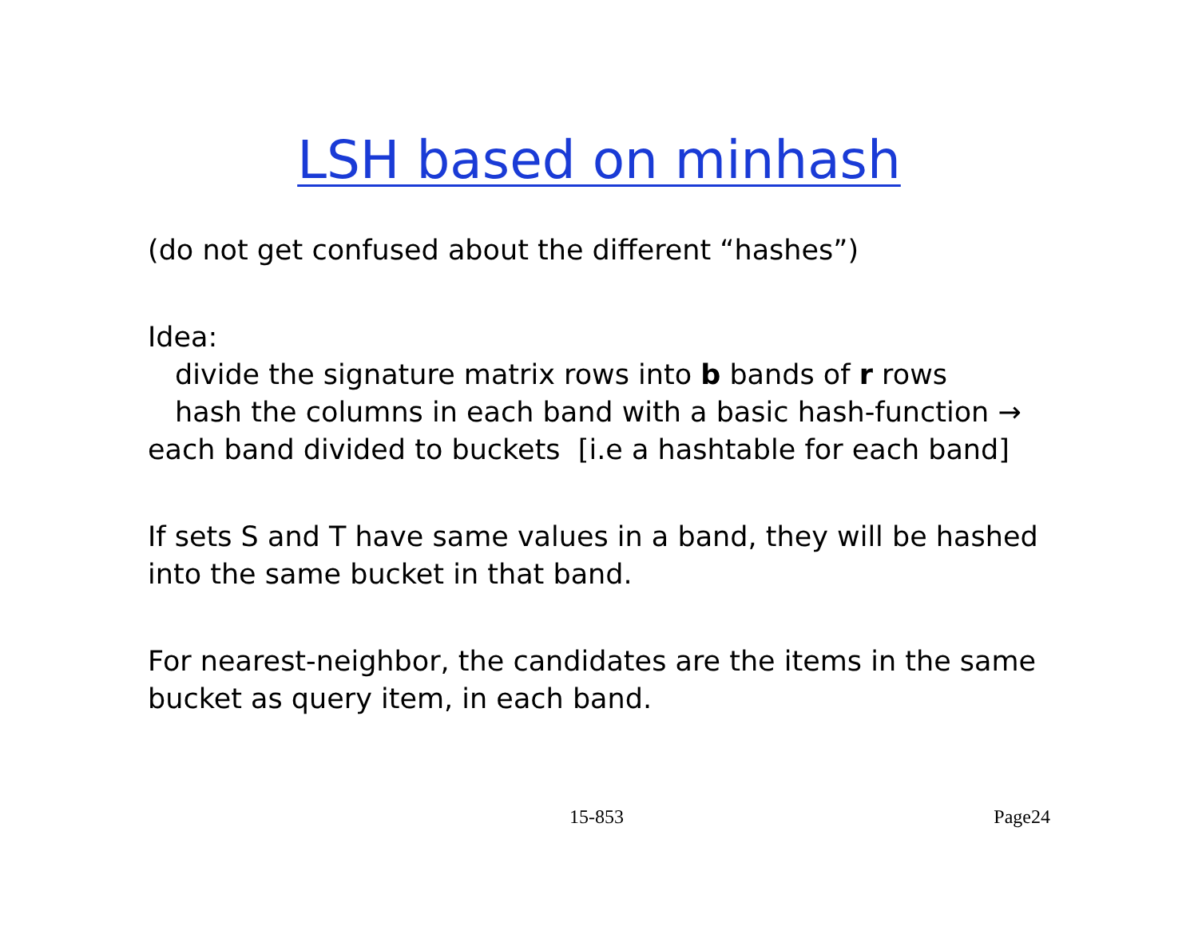LSH based on minhash
(do not get confused about the different “hashes”)
Idea:
divide the signature matrix rows into b bands of r rows
hash the columns in each band with a basic hash-function →
each band divided to buckets [i.e a hashtable for each band]
If sets S and T have same values in a band, they will be hashed into the same bucket in that band.
For nearest-neighbor, the candidates are the items in the same bucket as query item, in each band.
15-853 Page24